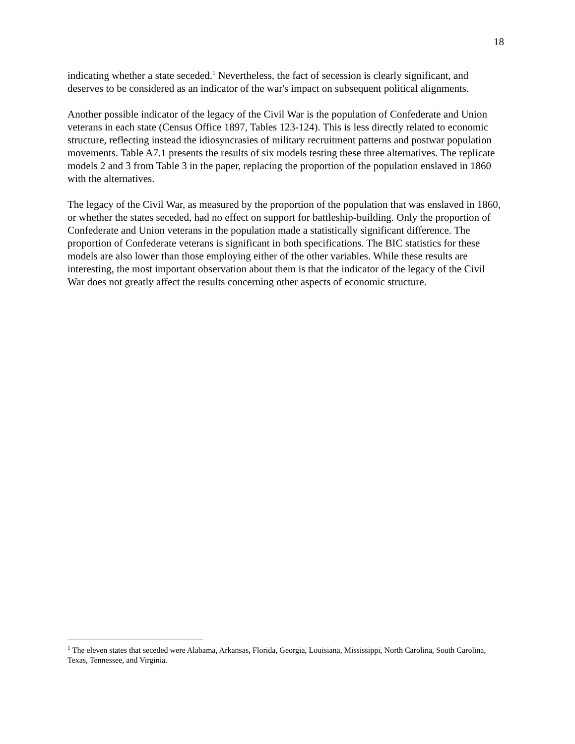18
indicating whether a state seceded.<sup>1</sup> Nevertheless, the fact of secession is clearly significant, and deserves to be considered as an indicator of the war's impact on subsequent political alignments.
Another possible indicator of the legacy of the Civil War is the population of Confederate and Union veterans in each state (Census Office 1897, Tables 123-124). This is less directly related to economic structure, reflecting instead the idiosyncrasies of military recruitment patterns and postwar population movements. Table A7.1 presents the results of six models testing these three alternatives. The replicate models 2 and 3 from Table 3 in the paper, replacing the proportion of the population enslaved in 1860 with the alternatives.
The legacy of the Civil War, as measured by the proportion of the population that was enslaved in 1860, or whether the states seceded, had no effect on support for battleship-building. Only the proportion of Confederate and Union veterans in the population made a statistically significant difference. The proportion of Confederate veterans is significant in both specifications. The BIC statistics for these models are also lower than those employing either of the other variables. While these results are interesting, the most important observation about them is that the indicator of the legacy of the Civil War does not greatly affect the results concerning other aspects of economic structure.
<sup>1</sup> The eleven states that seceded were Alabama, Arkansas, Florida, Georgia, Louisiana, Mississippi, North Carolina, South Carolina, Texas, Tennessee, and Virginia.